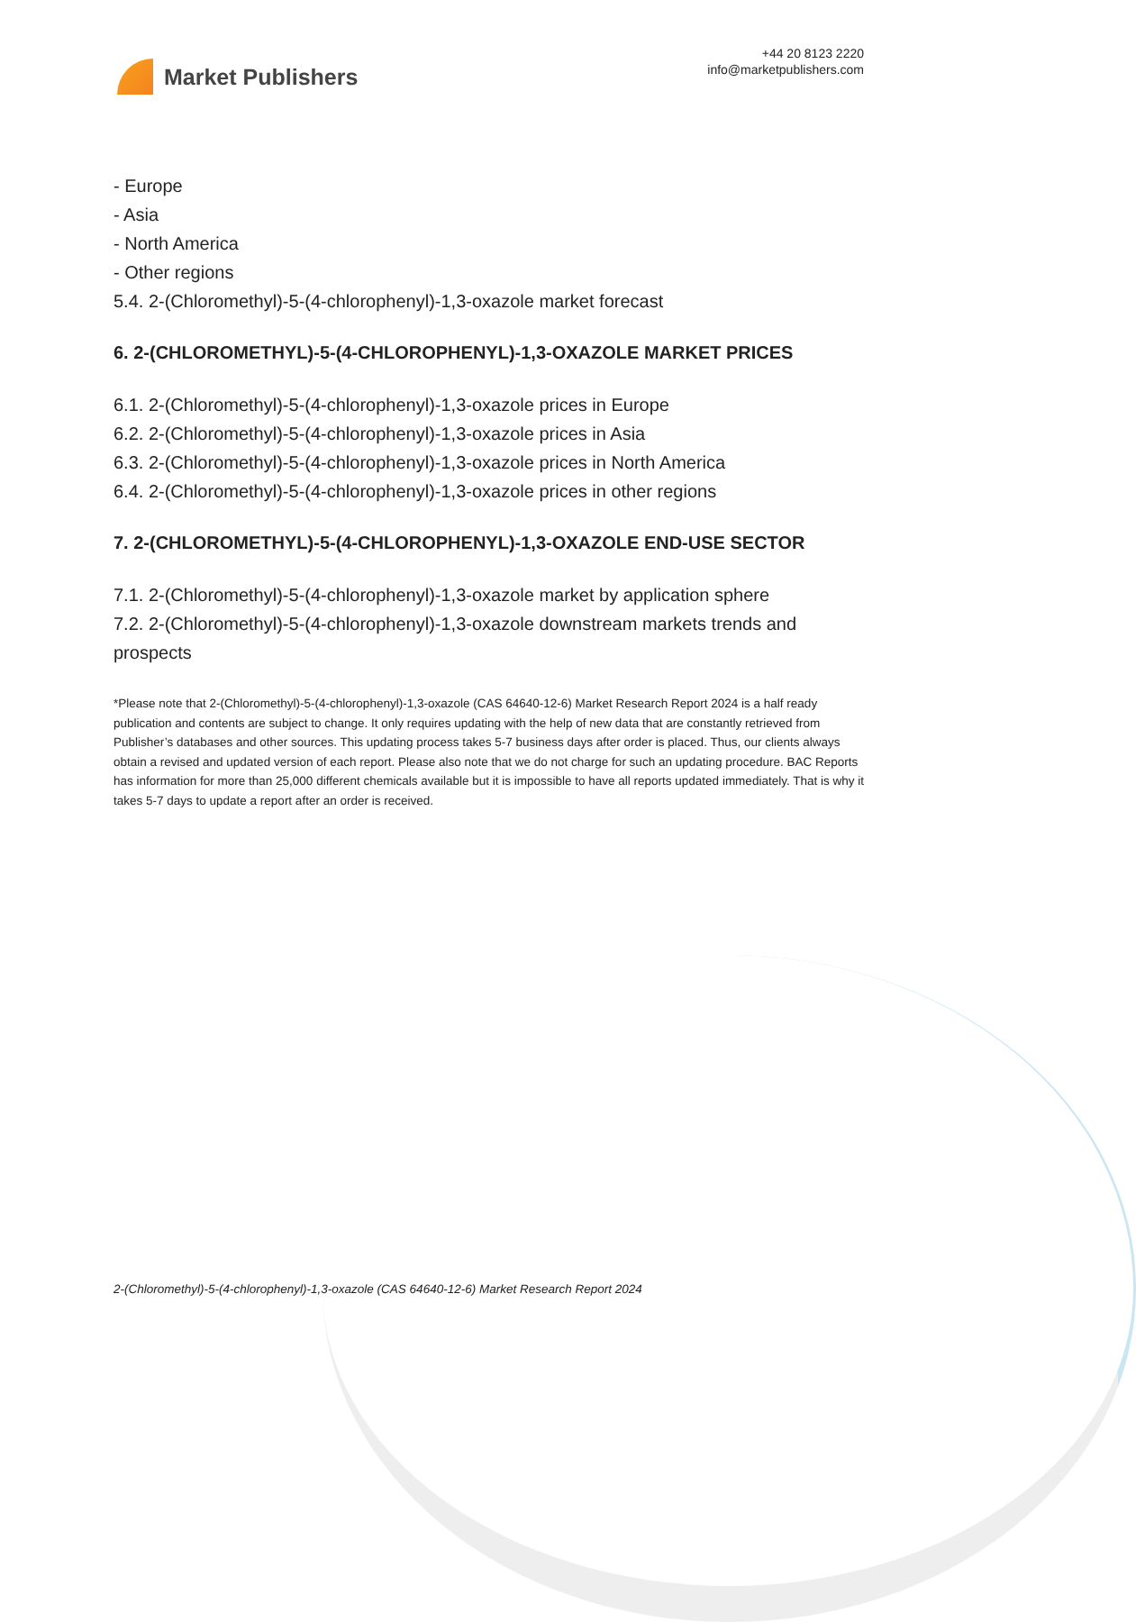Market Publishers
+44 20 8123 2220
info@marketpublishers.com
- Europe
- Asia
- North America
- Other regions
5.4. 2-(Chloromethyl)-5-(4-chlorophenyl)-1,3-oxazole market forecast
6. 2-(CHLOROMETHYL)-5-(4-CHLOROPHENYL)-1,3-OXAZOLE MARKET PRICES
6.1. 2-(Chloromethyl)-5-(4-chlorophenyl)-1,3-oxazole prices in Europe
6.2. 2-(Chloromethyl)-5-(4-chlorophenyl)-1,3-oxazole prices in Asia
6.3. 2-(Chloromethyl)-5-(4-chlorophenyl)-1,3-oxazole prices in North America
6.4. 2-(Chloromethyl)-5-(4-chlorophenyl)-1,3-oxazole prices in other regions
7. 2-(CHLOROMETHYL)-5-(4-CHLOROPHENYL)-1,3-OXAZOLE END-USE SECTOR
7.1. 2-(Chloromethyl)-5-(4-chlorophenyl)-1,3-oxazole market by application sphere
7.2. 2-(Chloromethyl)-5-(4-chlorophenyl)-1,3-oxazole downstream markets trends and prospects
*Please note that 2-(Chloromethyl)-5-(4-chlorophenyl)-1,3-oxazole (CAS 64640-12-6) Market Research Report 2024 is a half ready publication and contents are subject to change. It only requires updating with the help of new data that are constantly retrieved from Publisher’s databases and other sources. This updating process takes 5-7 business days after order is placed. Thus, our clients always obtain a revised and updated version of each report. Please also note that we do not charge for such an updating procedure. BAC Reports has information for more than 25,000 different chemicals available but it is impossible to have all reports updated immediately. That is why it takes 5-7 days to update a report after an order is received.
2-(Chloromethyl)-5-(4-chlorophenyl)-1,3-oxazole (CAS 64640-12-6) Market Research Report 2024